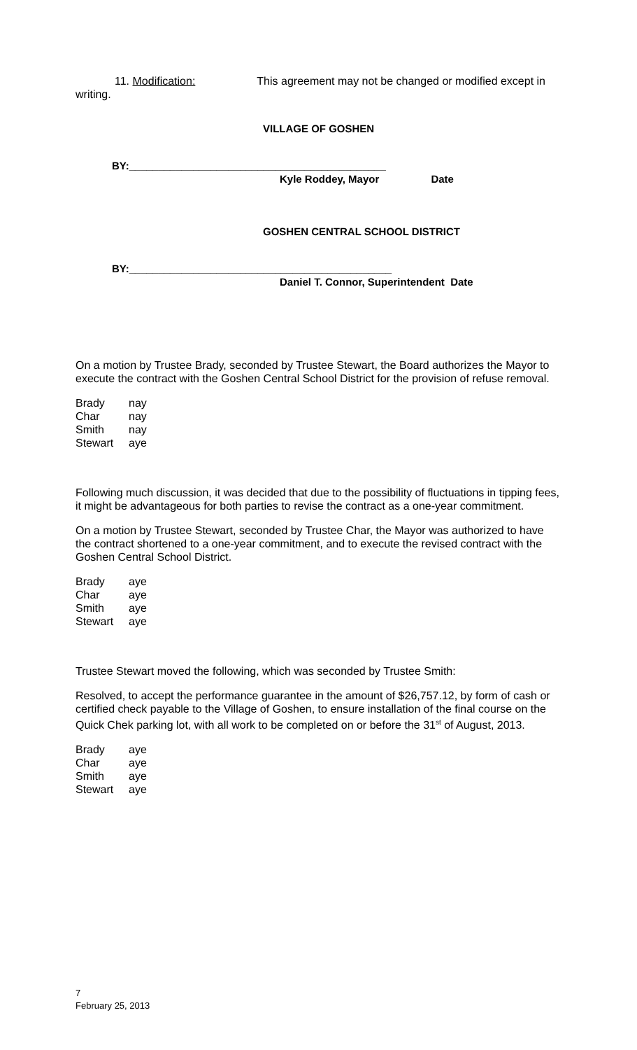11. Modification: This agreement may not be changed or modified except in
writing.
VILLAGE OF GOSHEN
BY:____________________________________________
Kyle Roddey, Mayor Date
GOSHEN CENTRAL SCHOOL DISTRICT
BY:_____________________________________________
Daniel T. Connor, Superintendent Date
On a motion by Trustee Brady, seconded by Trustee Stewart, the Board authorizes the Mayor to execute the contract with the Goshen Central School District for the provision of refuse removal.
| Brady | nay |
| Char | nay |
| Smith | nay |
| Stewart | aye |
Following much discussion, it was decided that due to the possibility of fluctuations in tipping fees, it might be advantageous for both parties to revise the contract as a one-year commitment.
On a motion by Trustee Stewart, seconded by Trustee Char, the Mayor was authorized to have the contract shortened to a one-year commitment, and to execute the revised contract with the Goshen Central School District.
| Brady | aye |
| Char | aye |
| Smith | aye |
| Stewart | aye |
Trustee Stewart moved the following, which was seconded by Trustee Smith:
Resolved, to accept the performance guarantee in the amount of $26,757.12, by form of cash or certified check payable to the Village of Goshen, to ensure installation of the final course on the Quick Chek parking lot, with all work to be completed on or before the 31<sup>st</sup> of August, 2013.
| Brady | aye |
| Char | aye |
| Smith | aye |
| Stewart | aye |
7
February 25, 2013